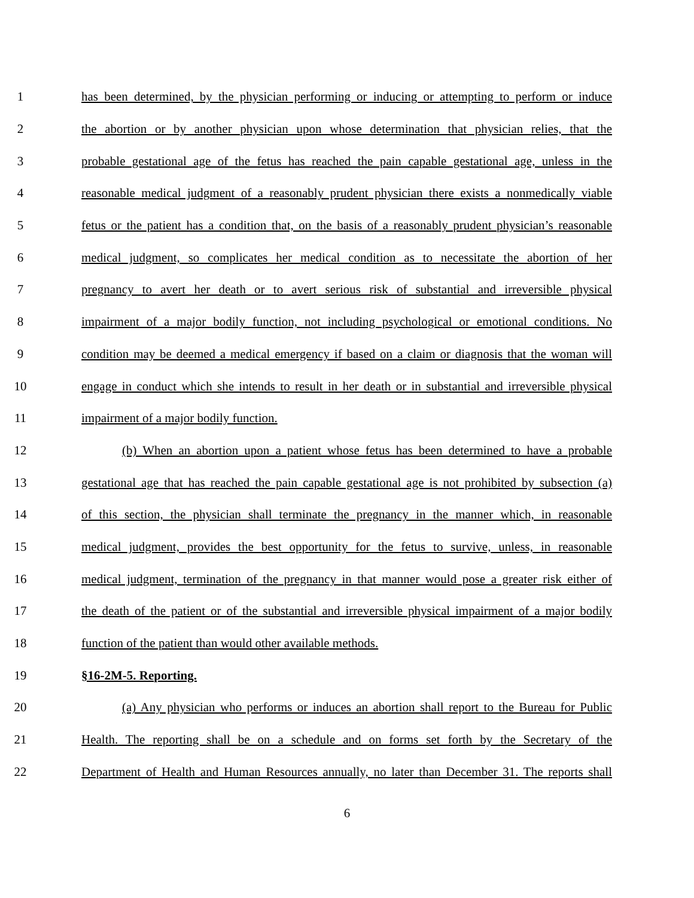1 has been determined, by the physician performing or inducing or attempting to perform or induce
2 the abortion or by another physician upon whose determination that physician relies, that the
3 probable gestational age of the fetus has reached the pain capable gestational age, unless in the
4 reasonable medical judgment of a reasonably prudent physician there exists a nonmedically viable
5 fetus or the patient has a condition that, on the basis of a reasonably prudent physician’s reasonable
6 medical judgment, so complicates her medical condition as to necessitate the abortion of her
7 pregnancy to avert her death or to avert serious risk of substantial and irreversible physical
8 impairment of a major bodily function, not including psychological or emotional conditions. No
9 condition may be deemed a medical emergency if based on a claim or diagnosis that the woman will
10 engage in conduct which she intends to result in her death or in substantial and irreversible physical
11 impairment of a major bodily function.
12 (b) When an abortion upon a patient whose fetus has been determined to have a probable
13 gestational age that has reached the pain capable gestational age is not prohibited by subsection (a)
14 of this section, the physician shall terminate the pregnancy in the manner which, in reasonable
15 medical judgment, provides the best opportunity for the fetus to survive, unless, in reasonable
16 medical judgment, termination of the pregnancy in that manner would pose a greater risk either of
17 the death of the patient or of the substantial and irreversible physical impairment of a major bodily
18 function of the patient than would other available methods.
19 §16-2M-5. Reporting.
20 (a) Any physician who performs or induces an abortion shall report to the Bureau for Public
21 Health. The reporting shall be on a schedule and on forms set forth by the Secretary of the
22 Department of Health and Human Resources annually, no later than December 31. The reports shall
6